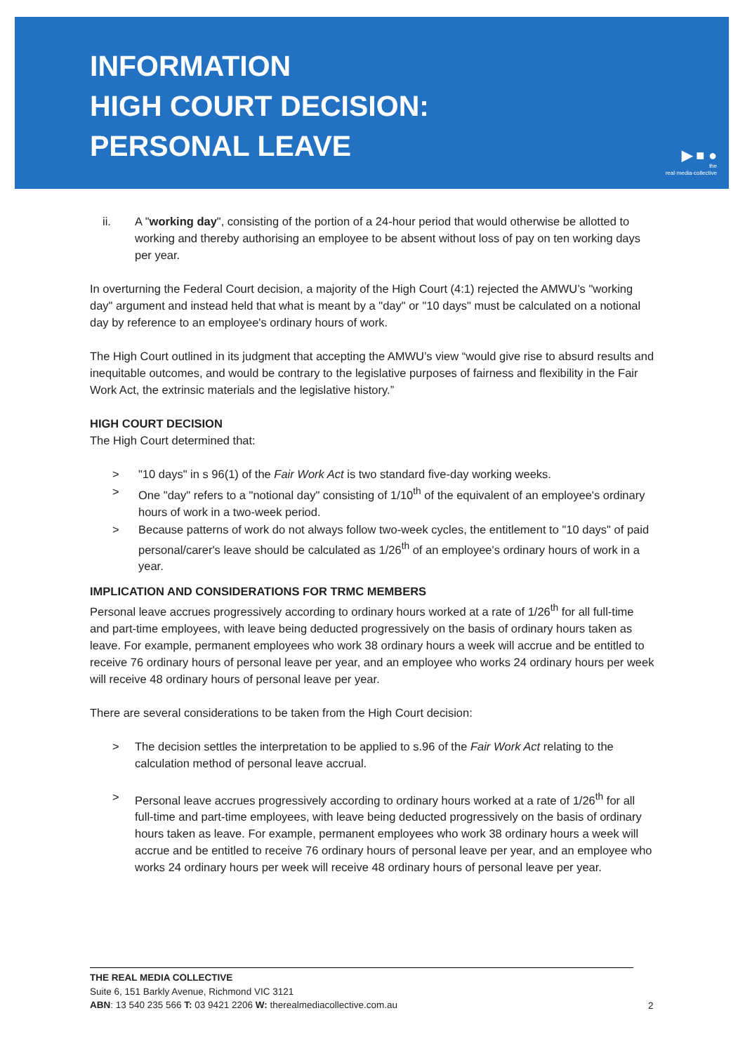INFORMATION
HIGH COURT DECISION:
PERSONAL LEAVE
▶ ■ ●
the
real·media·collective
ii. A "working day", consisting of the portion of a 24-hour period that would otherwise be allotted to working and thereby authorising an employee to be absent without loss of pay on ten working days per year.
In overturning the Federal Court decision, a majority of the High Court (4:1) rejected the AMWU’s "working day" argument and instead held that what is meant by a "day" or "10 days" must be calculated on a notional day by reference to an employee's ordinary hours of work.
The High Court outlined in its judgment that accepting the AMWU’s view “would give rise to absurd results and inequitable outcomes, and would be contrary to the legislative purposes of fairness and flexibility in the Fair Work Act, the extrinsic materials and the legislative history.”
HIGH COURT DECISION
The High Court determined that:
> "10 days" in s 96(1) of the Fair Work Act is two standard five-day working weeks.
> One "day" refers to a "notional day" consisting of 1/10<sup>th</sup> of the equivalent of an employee's ordinary hours of work in a two-week period.
> Because patterns of work do not always follow two-week cycles, the entitlement to "10 days" of paid personal/carer's leave should be calculated as 1/26<sup>th</sup> of an employee's ordinary hours of work in a year.
IMPLICATION AND CONSIDERATIONS FOR TRMC MEMBERS
Personal leave accrues progressively according to ordinary hours worked at a rate of 1/26<sup>th</sup> for all full-time and part-time employees, with leave being deducted progressively on the basis of ordinary hours taken as leave. For example, permanent employees who work 38 ordinary hours a week will accrue and be entitled to receive 76 ordinary hours of personal leave per year, and an employee who works 24 ordinary hours per week will receive 48 ordinary hours of personal leave per year.
There are several considerations to be taken from the High Court decision:
> The decision settles the interpretation to be applied to s.96 of the Fair Work Act relating to the calculation method of personal leave accrual.
> Personal leave accrues progressively according to ordinary hours worked at a rate of 1/26<sup>th</sup> for all full-time and part-time employees, with leave being deducted progressively on the basis of ordinary hours taken as leave. For example, permanent employees who work 38 ordinary hours a week will accrue and be entitled to receive 76 ordinary hours of personal leave per year, and an employee who works 24 ordinary hours per week will receive 48 ordinary hours of personal leave per year.
THE REAL MEDIA COLLECTIVE
Suite 6, 151 Barkly Avenue, Richmond VIC 3121
ABN: 13 540 235 566 T: 03 9421 2206 W: therealmediacollective.com.au
2